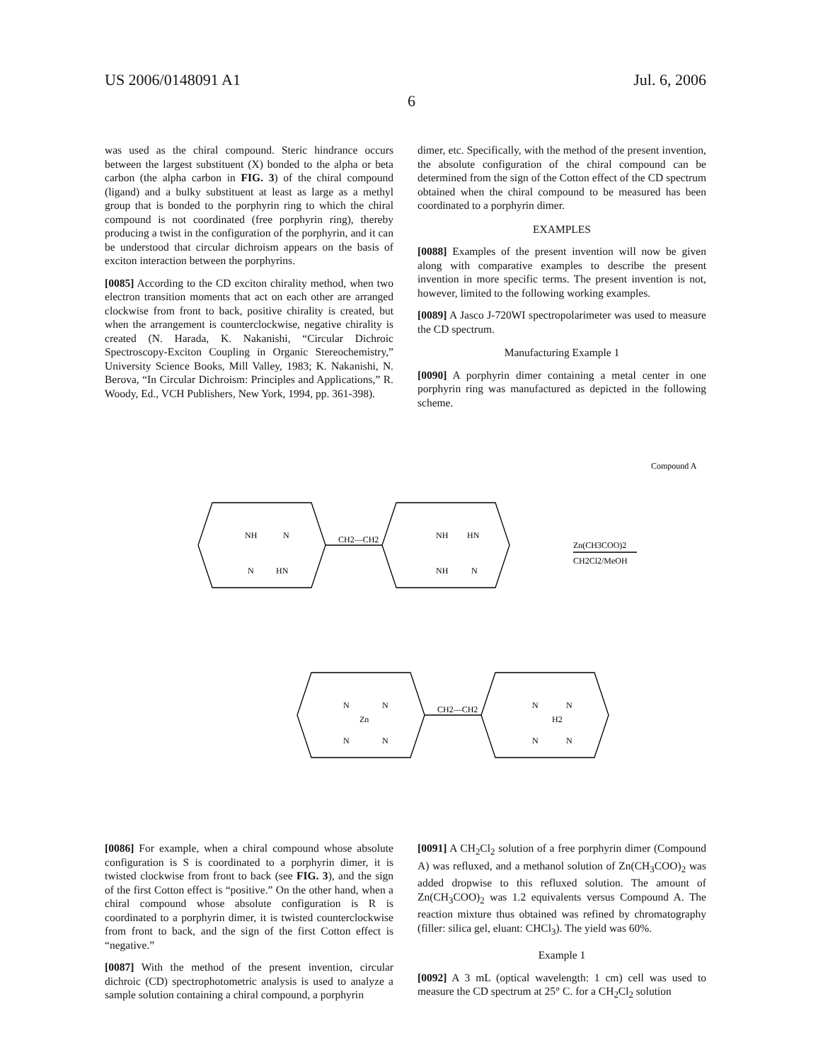US 2006/0148091 A1 Jul. 6, 2006
6
was used as the chiral compound. Steric hindrance occurs between the largest substituent (X) bonded to the alpha or beta carbon (the alpha carbon in FIG. 3) of the chiral compound (ligand) and a bulky substituent at least as large as a methyl group that is bonded to the porphyrin ring to which the chiral compound is not coordinated (free porphyrin ring), thereby producing a twist in the configuration of the porphyrin, and it can be understood that circular dichroism appears on the basis of exciton interaction between the porphyrins.
[0085] According to the CD exciton chirality method, when two electron transition moments that act on each other are arranged clockwise from front to back, positive chirality is created, but when the arrangement is counterclockwise, negative chirality is created (N. Harada, K. Nakanishi, “Circular Dichroic Spectroscopy-Exciton Coupling in Organic Stereochemistry,” University Science Books, Mill Valley, 1983; K. Nakanishi, N. Berova, “In Circular Dichroism: Principles and Applications,” R. Woody, Ed., VCH Publishers, New York, 1994, pp. 361-398).
dimer, etc. Specifically, with the method of the present invention, the absolute configuration of the chiral compound can be determined from the sign of the Cotton effect of the CD spectrum obtained when the chiral compound to be measured has been coordinated to a porphyrin dimer.
EXAMPLES
[0088] Examples of the present invention will now be given along with comparative examples to describe the present invention in more specific terms. The present invention is not, however, limited to the following working examples.
[0089] A Jasco J-720WI spectropolarimeter was used to measure the CD spectrum.
Manufacturing Example 1
[0090] A porphyrin dimer containing a metal center in one porphyrin ring was manufactured as depicted in the following scheme.
Compound A
NH
N
N
HN
CH2—CH2
NH
HN
NH
N
Zn(CH3COO)2
CH2Cl2/MeOH
N
N
Zn
N
N
CH2—CH2
N
N
H2
N
N
[0086] For example, when a chiral compound whose absolute configuration is S is coordinated to a porphyrin dimer, it is twisted clockwise from front to back (see FIG. 3), and the sign of the first Cotton effect is “positive.” On the other hand, when a chiral compound whose absolute configuration is R is coordinated to a porphyrin dimer, it is twisted counterclockwise from front to back, and the sign of the first Cotton effect is “negative.”
[0087] With the method of the present invention, circular dichroic (CD) spectrophotometric analysis is used to analyze a sample solution containing a chiral compound, a porphyrin
[0091] A CH<sub>2</sub>Cl<sub>2</sub> solution of a free porphyrin dimer (Compound A) was refluxed, and a methanol solution of Zn(CH<sub>3</sub>COO)<sub>2</sub> was added dropwise to this refluxed solution. The amount of Zn(CH<sub>3</sub>COO)<sub>2</sub> was 1.2 equivalents versus Compound A. The reaction mixture thus obtained was refined by chromatography (filler: silica gel, eluant: CHCl<sub>3</sub>). The yield was 60%.
Example 1
[0092] A 3 mL (optical wavelength: 1 cm) cell was used to measure the CD spectrum at 25° C. for a CH<sub>2</sub>Cl<sub>2</sub> solution